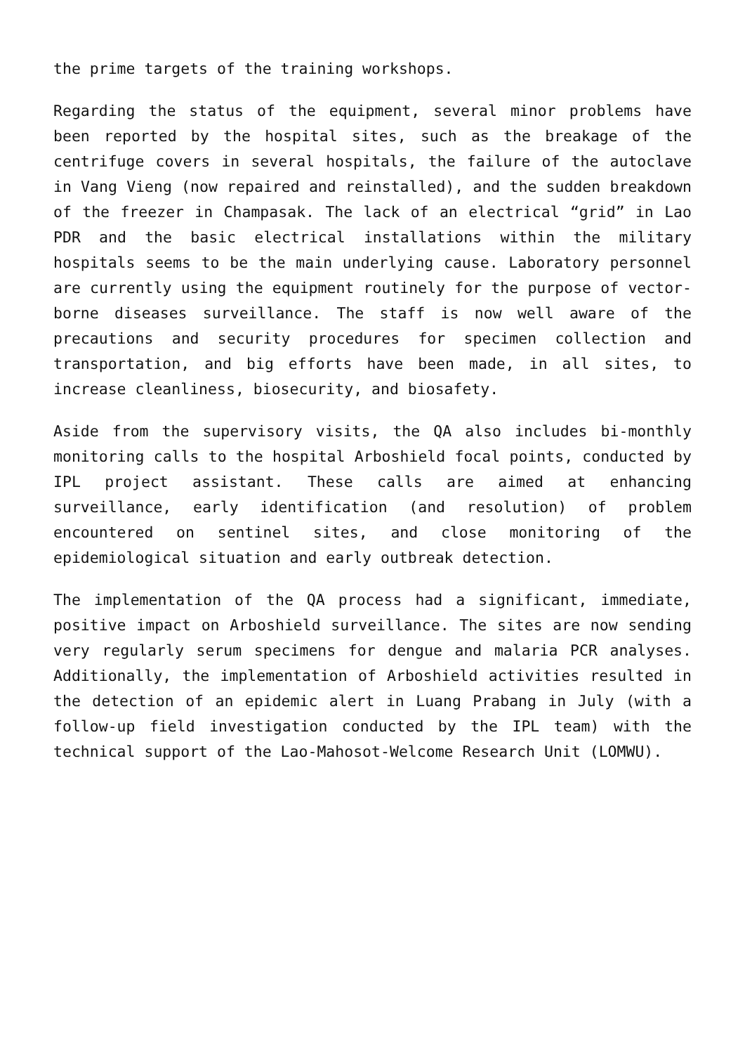the prime targets of the training workshops.
Regarding the status of the equipment, several minor problems have been reported by the hospital sites, such as the breakage of the centrifuge covers in several hospitals, the failure of the autoclave in Vang Vieng (now repaired and reinstalled), and the sudden breakdown of the freezer in Champasak. The lack of an electrical “grid” in Lao PDR and the basic electrical installations within the military hospitals seems to be the main underlying cause. Laboratory personnel are currently using the equipment routinely for the purpose of vector-borne diseases surveillance. The staff is now well aware of the precautions and security procedures for specimen collection and transportation, and big efforts have been made, in all sites, to increase cleanliness, biosecurity, and biosafety.
Aside from the supervisory visits, the QA also includes bi-monthly monitoring calls to the hospital Arboshield focal points, conducted by IPL project assistant. These calls are aimed at enhancing surveillance, early identification (and resolution) of problem encountered on sentinel sites, and close monitoring of the epidemiological situation and early outbreak detection.
The implementation of the QA process had a significant, immediate, positive impact on Arboshield surveillance. The sites are now sending very regularly serum specimens for dengue and malaria PCR analyses. Additionally, the implementation of Arboshield activities resulted in the detection of an epidemic alert in Luang Prabang in July (with a follow-up field investigation conducted by the IPL team) with the technical support of the Lao-Mahosot-Welcome Research Unit (LOMWU).